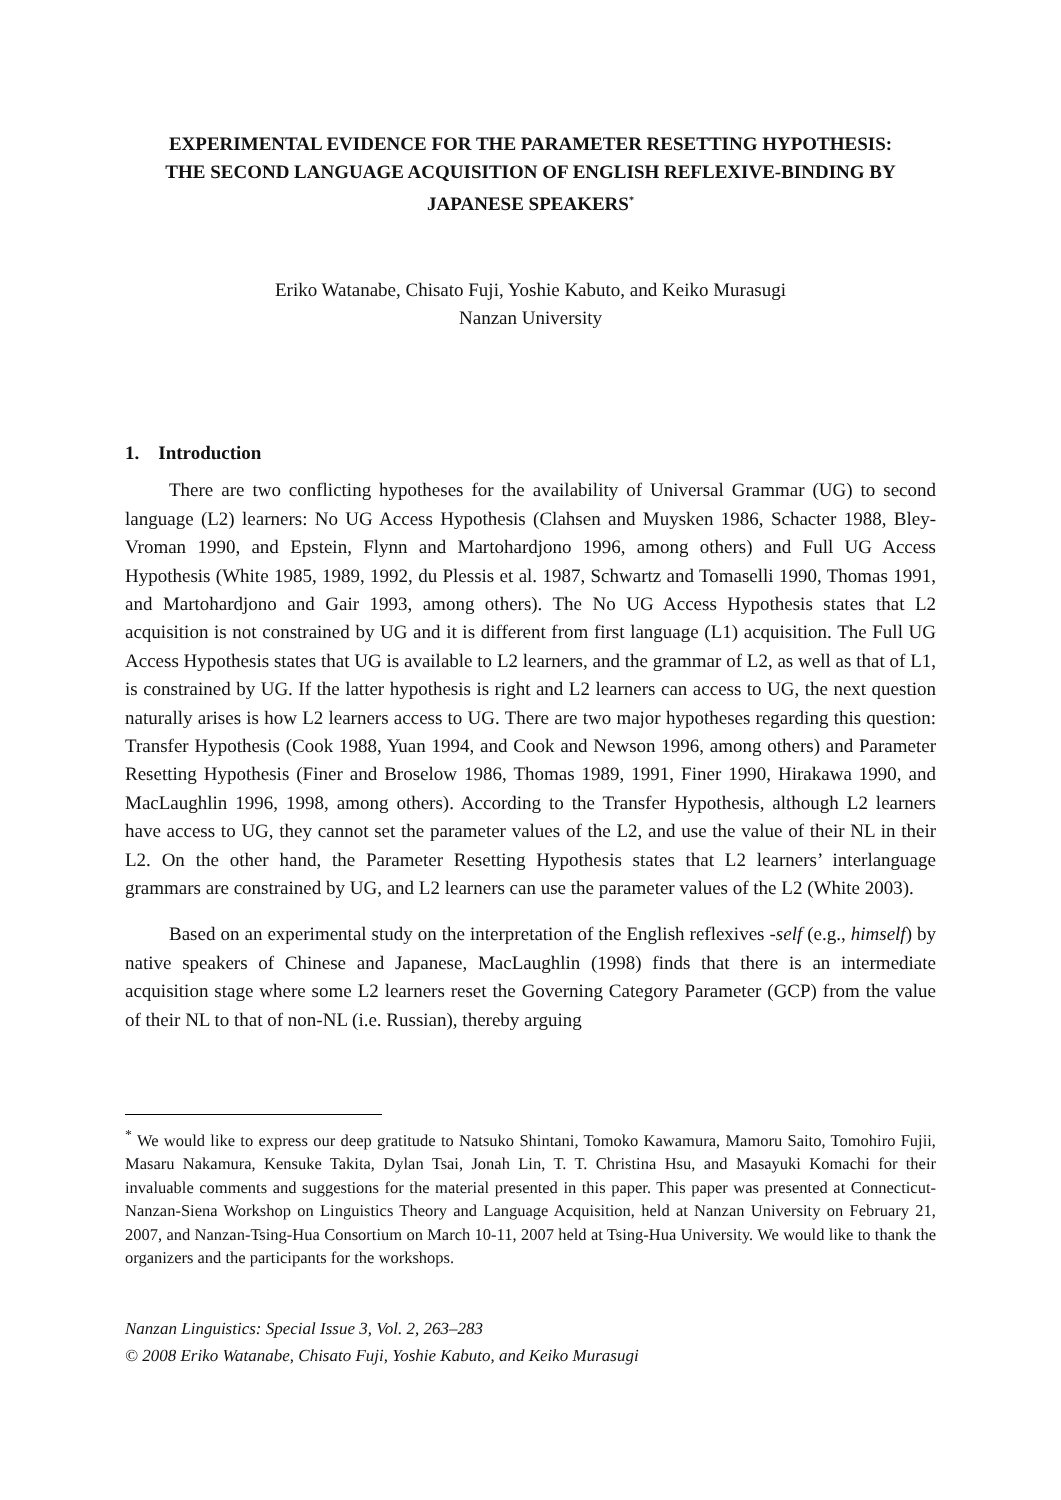EXPERIMENTAL EVIDENCE FOR THE PARAMETER RESETTING HYPOTHESIS:
THE SECOND LANGUAGE ACQUISITION OF ENGLISH REFLEXIVE-BINDING BY JAPANESE SPEAKERS<sup>*</sup>
Eriko Watanabe, Chisato Fuji, Yoshie Kabuto, and Keiko Murasugi
Nanzan University
1. Introduction
There are two conflicting hypotheses for the availability of Universal Grammar (UG) to second language (L2) learners: No UG Access Hypothesis (Clahsen and Muysken 1986, Schacter 1988, Bley-Vroman 1990, and Epstein, Flynn and Martohardjono 1996, among others) and Full UG Access Hypothesis (White 1985, 1989, 1992, du Plessis et al. 1987, Schwartz and Tomaselli 1990, Thomas 1991, and Martohardjono and Gair 1993, among others). The No UG Access Hypothesis states that L2 acquisition is not constrained by UG and it is different from first language (L1) acquisition. The Full UG Access Hypothesis states that UG is available to L2 learners, and the grammar of L2, as well as that of L1, is constrained by UG. If the latter hypothesis is right and L2 learners can access to UG, the next question naturally arises is how L2 learners access to UG. There are two major hypotheses regarding this question: Transfer Hypothesis (Cook 1988, Yuan 1994, and Cook and Newson 1996, among others) and Parameter Resetting Hypothesis (Finer and Broselow 1986, Thomas 1989, 1991, Finer 1990, Hirakawa 1990, and MacLaughlin 1996, 1998, among others). According to the Transfer Hypothesis, although L2 learners have access to UG, they cannot set the parameter values of the L2, and use the value of their NL in their L2. On the other hand, the Parameter Resetting Hypothesis states that L2 learners’ interlanguage grammars are constrained by UG, and L2 learners can use the parameter values of the L2 (White 2003).
Based on an experimental study on the interpretation of the English reflexives -self (e.g., himself) by native speakers of Chinese and Japanese, MacLaughlin (1998) finds that there is an intermediate acquisition stage where some L2 learners reset the Governing Category Parameter (GCP) from the value of their NL to that of non-NL (i.e. Russian), thereby arguing
<sup>*</sup> We would like to express our deep gratitude to Natsuko Shintani, Tomoko Kawamura, Mamoru Saito, Tomohiro Fujii, Masaru Nakamura, Kensuke Takita, Dylan Tsai, Jonah Lin, T. T. Christina Hsu, and Masayuki Komachi for their invaluable comments and suggestions for the material presented in this paper. This paper was presented at Connecticut-Nanzan-Siena Workshop on Linguistics Theory and Language Acquisition, held at Nanzan University on February 21, 2007, and Nanzan-Tsing-Hua Consortium on March 10-11, 2007 held at Tsing-Hua University. We would like to thank the organizers and the participants for the workshops.
Nanzan Linguistics: Special Issue 3, Vol. 2, 263–283
© 2008 Eriko Watanabe, Chisato Fuji, Yoshie Kabuto, and Keiko Murasugi